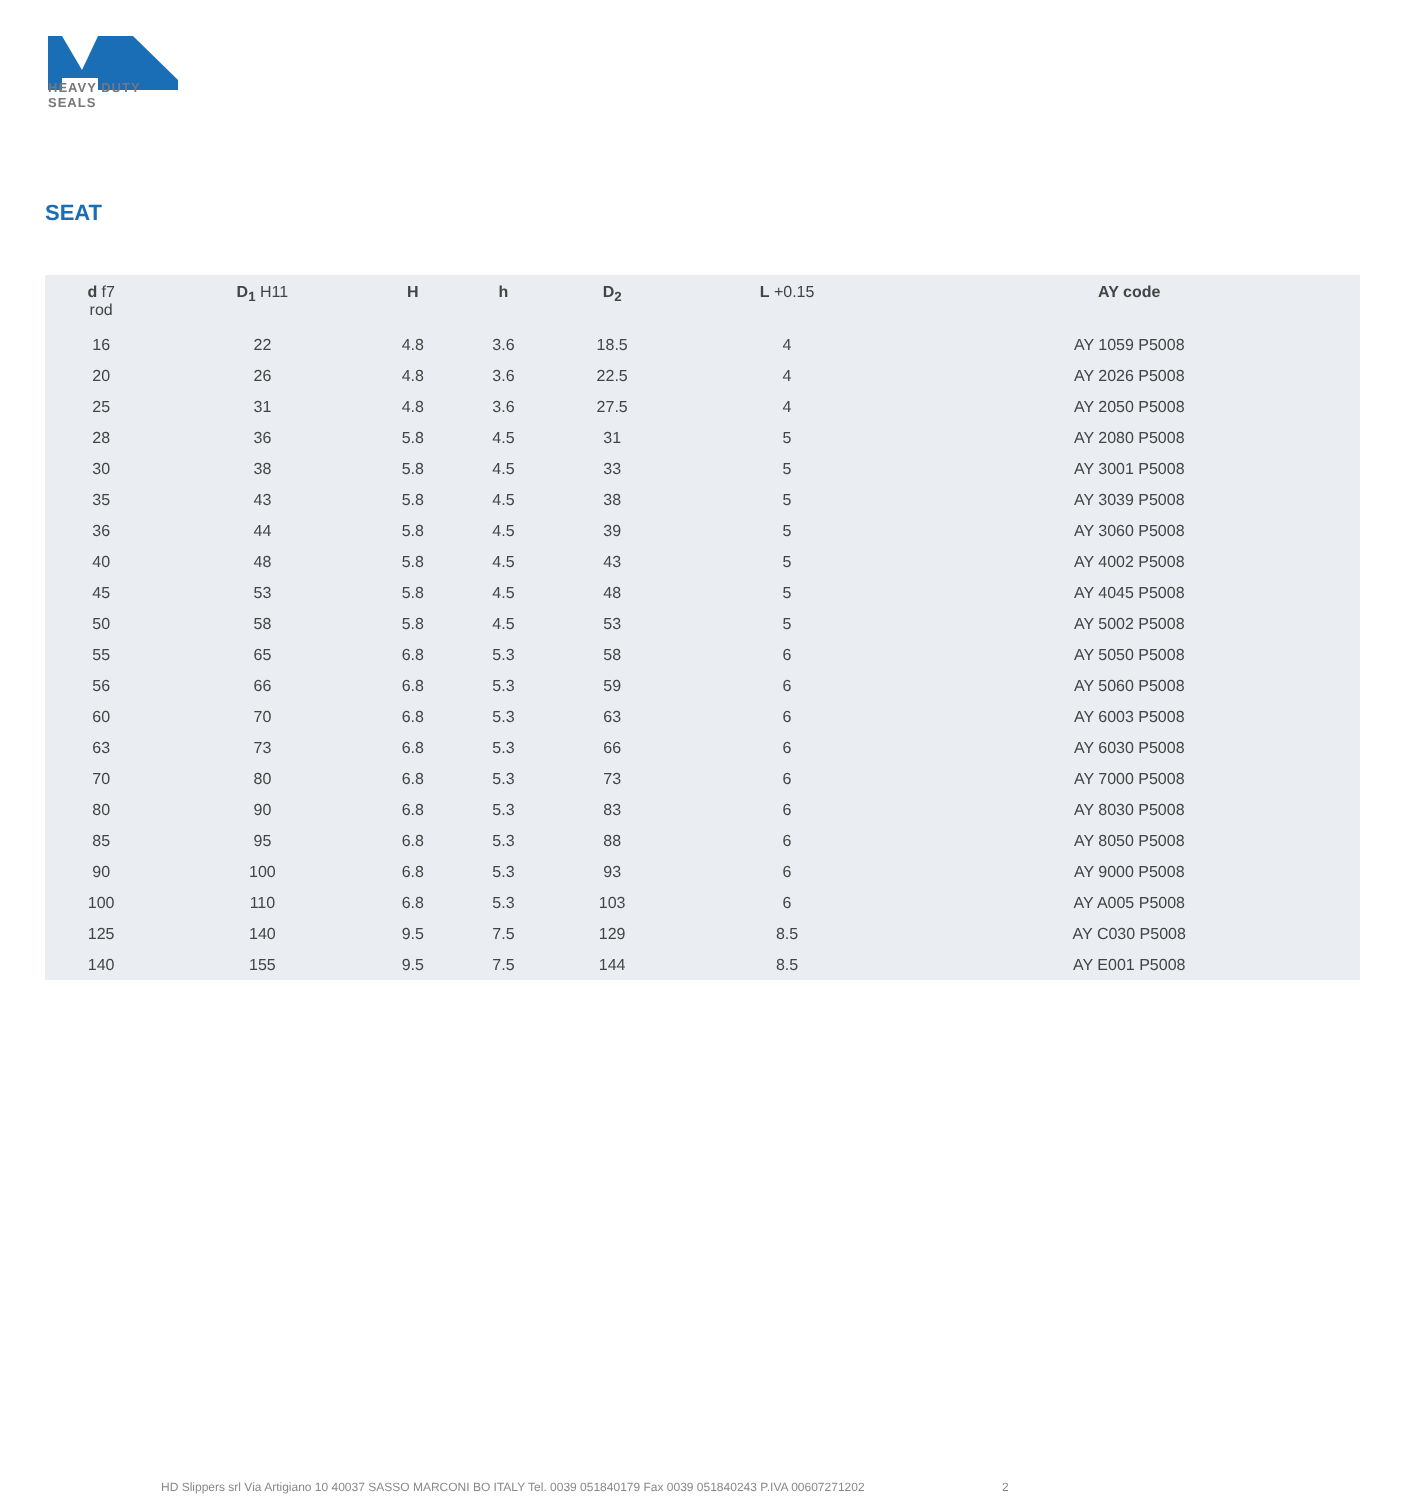HEAVY DUTY SEALS
SEAT
| d f7 rod | D<sub>1</sub> H11 | H | h | D<sub>2</sub> | L +0.15 | AY code |
| --- | --- | --- | --- | --- | --- | --- |
| 16 | 22 | 4.8 | 3.6 | 18.5 | 4 | AY 1059 P5008 |
| 20 | 26 | 4.8 | 3.6 | 22.5 | 4 | AY 2026 P5008 |
| 25 | 31 | 4.8 | 3.6 | 27.5 | 4 | AY 2050 P5008 |
| 28 | 36 | 5.8 | 4.5 | 31 | 5 | AY 2080 P5008 |
| 30 | 38 | 5.8 | 4.5 | 33 | 5 | AY 3001 P5008 |
| 35 | 43 | 5.8 | 4.5 | 38 | 5 | AY 3039 P5008 |
| 36 | 44 | 5.8 | 4.5 | 39 | 5 | AY 3060 P5008 |
| 40 | 48 | 5.8 | 4.5 | 43 | 5 | AY 4002 P5008 |
| 45 | 53 | 5.8 | 4.5 | 48 | 5 | AY 4045 P5008 |
| 50 | 58 | 5.8 | 4.5 | 53 | 5 | AY 5002 P5008 |
| 55 | 65 | 6.8 | 5.3 | 58 | 6 | AY 5050 P5008 |
| 56 | 66 | 6.8 | 5.3 | 59 | 6 | AY 5060 P5008 |
| 60 | 70 | 6.8 | 5.3 | 63 | 6 | AY 6003 P5008 |
| 63 | 73 | 6.8 | 5.3 | 66 | 6 | AY 6030 P5008 |
| 70 | 80 | 6.8 | 5.3 | 73 | 6 | AY 7000 P5008 |
| 80 | 90 | 6.8 | 5.3 | 83 | 6 | AY 8030 P5008 |
| 85 | 95 | 6.8 | 5.3 | 88 | 6 | AY 8050 P5008 |
| 90 | 100 | 6.8 | 5.3 | 93 | 6 | AY 9000 P5008 |
| 100 | 110 | 6.8 | 5.3 | 103 | 6 | AY A005 P5008 |
| 125 | 140 | 9.5 | 7.5 | 129 | 8.5 | AY C030 P5008 |
| 140 | 155 | 9.5 | 7.5 | 144 | 8.5 | AY E001 P5008 |
HD Slippers srl Via Artigiano 10 40037 SASSO MARCONI BO ITALY Tel. 0039 051840179 Fax 0039 051840243 P.IVA 00607271202
2